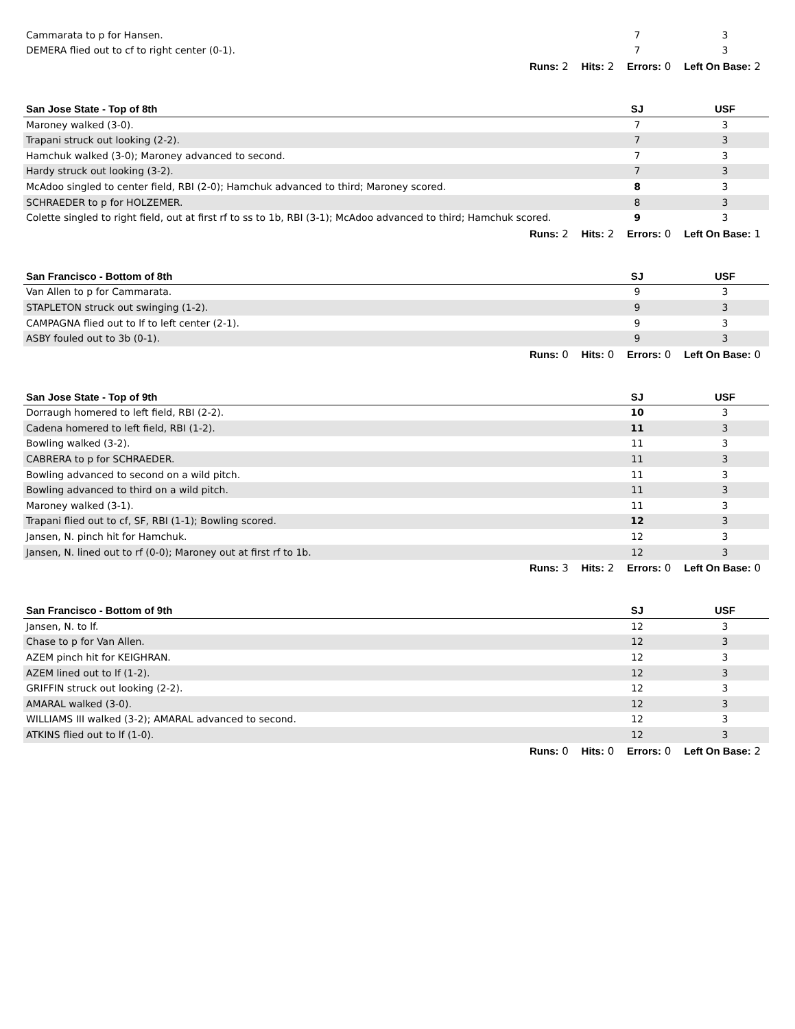| Cammarata to p for Hansen. | 7 | 3 |
| DEMERA flied out to cf to right center (0-1). | 7 | 3 |
Runs: 2 Hits: 2 Errors: 0 Left On Base: 2
| San Jose State - Top of 8th | SJ | USF |
| --- | --- | --- |
| Maroney walked (3-0). | 7 | 3 |
| Trapani struck out looking (2-2). | 7 | 3 |
| Hamchuk walked (3-0); Maroney advanced to second. | 7 | 3 |
| Hardy struck out looking (3-2). | 7 | 3 |
| McAdoo singled to center field, RBI (2-0); Hamchuk advanced to third; Maroney scored. | 8 | 3 |
| SCHRAEDER to p for HOLZEMER. | 8 | 3 |
| Colette singled to right field, out at first rf to ss to 1b, RBI (3-1); McAdoo advanced to third; Hamchuk scored. | 9 | 3 |
Runs: 2 Hits: 2 Errors: 0 Left On Base: 1
| San Francisco - Bottom of 8th | SJ | USF |
| --- | --- | --- |
| Van Allen to p for Cammarata. | 9 | 3 |
| STAPLETON struck out swinging (1-2). | 9 | 3 |
| CAMPAGNA flied out to lf to left center (2-1). | 9 | 3 |
| ASBY fouled out to 3b (0-1). | 9 | 3 |
Runs: 0 Hits: 0 Errors: 0 Left On Base: 0
| San Jose State - Top of 9th | SJ | USF |
| --- | --- | --- |
| Dorraugh homered to left field, RBI (2-2). | 10 | 3 |
| Cadena homered to left field, RBI (1-2). | 11 | 3 |
| Bowling walked (3-2). | 11 | 3 |
| CABRERA to p for SCHRAEDER. | 11 | 3 |
| Bowling advanced to second on a wild pitch. | 11 | 3 |
| Bowling advanced to third on a wild pitch. | 11 | 3 |
| Maroney walked (3-1). | 11 | 3 |
| Trapani flied out to cf, SF, RBI (1-1); Bowling scored. | 12 | 3 |
| Jansen, N. pinch hit for Hamchuk. | 12 | 3 |
| Jansen, N. lined out to rf (0-0); Maroney out at first rf to 1b. | 12 | 3 |
Runs: 3 Hits: 2 Errors: 0 Left On Base: 0
| San Francisco - Bottom of 9th | SJ | USF |
| --- | --- | --- |
| Jansen, N. to lf. | 12 | 3 |
| Chase to p for Van Allen. | 12 | 3 |
| AZEM pinch hit for KEIGHRAN. | 12 | 3 |
| AZEM lined out to lf (1-2). | 12 | 3 |
| GRIFFIN struck out looking (2-2). | 12 | 3 |
| AMARAL walked (3-0). | 12 | 3 |
| WILLIAMS III walked (3-2); AMARAL advanced to second. | 12 | 3 |
| ATKINS flied out to lf (1-0). | 12 | 3 |
Runs: 0 Hits: 0 Errors: 0 Left On Base: 2